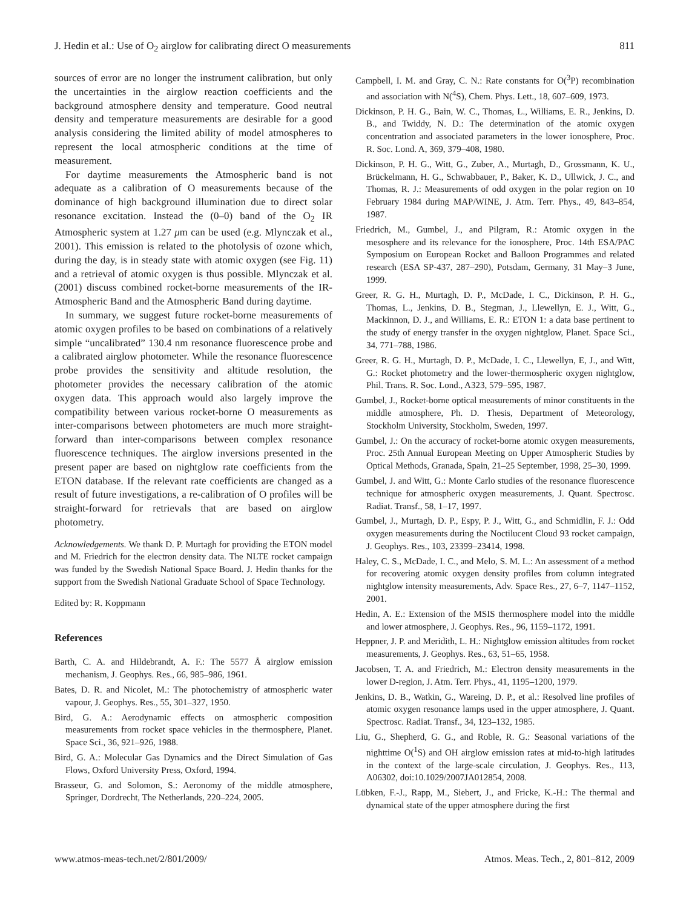J. Hedin et al.: Use of O<sub>2</sub> airglow for calibrating direct O measurements 811
sources of error are no longer the instrument calibration, but only the uncertainties in the airglow reaction coefficients and the background atmosphere density and temperature. Good neutral density and temperature measurements are desirable for a good analysis considering the limited ability of model atmospheres to represent the local atmospheric conditions at the time of measurement.
For daytime measurements the Atmospheric band is not adequate as a calibration of O measurements because of the dominance of high background illumination due to direct solar resonance excitation. Instead the (0–0) band of the O<sub>2</sub> IR Atmospheric system at 1.27 μm can be used (e.g. Mlynczak et al., 2001). This emission is related to the photolysis of ozone which, during the day, is in steady state with atomic oxygen (see Fig. 11) and a retrieval of atomic oxygen is thus possible. Mlynczak et al. (2001) discuss combined rocket-borne measurements of the IR-Atmospheric Band and the Atmospheric Band during daytime.
In summary, we suggest future rocket-borne measurements of atomic oxygen profiles to be based on combinations of a relatively simple “uncalibrated” 130.4 nm resonance fluorescence probe and a calibrated airglow photometer. While the resonance fluorescence probe provides the sensitivity and altitude resolution, the photometer provides the necessary calibration of the atomic oxygen data. This approach would also largely improve the compatibility between various rocket-borne O measurements as inter-comparisons between photometers are much more straight-forward than inter-comparisons between complex resonance fluorescence techniques. The airglow inversions presented in the present paper are based on nightglow rate coefficients from the ETON database. If the relevant rate coefficients are changed as a result of future investigations, a re-calibration of O profiles will be straight-forward for retrievals that are based on airglow photometry.
Acknowledgements. We thank D. P. Murtagh for providing the ETON model and M. Friedrich for the electron density data. The NLTE rocket campaign was funded by the Swedish National Space Board. J. Hedin thanks for the support from the Swedish National Graduate School of Space Technology.
Edited by: R. Koppmann
References
Barth, C. A. and Hildebrandt, A. F.: The 5577 Å airglow emission mechanism, J. Geophys. Res., 66, 985–986, 1961.
Bates, D. R. and Nicolet, M.: The photochemistry of atmospheric water vapour, J. Geophys. Res., 55, 301–327, 1950.
Bird, G. A.: Aerodynamic effects on atmospheric composition measurements from rocket space vehicles in the thermosphere, Planet. Space Sci., 36, 921–926, 1988.
Bird, G. A.: Molecular Gas Dynamics and the Direct Simulation of Gas Flows, Oxford University Press, Oxford, 1994.
Brasseur, G. and Solomon, S.: Aeronomy of the middle atmosphere, Springer, Dordrecht, The Netherlands, 220–224, 2005.
Campbell, I. M. and Gray, C. N.: Rate constants for O(<sup>3</sup>P) recombination and association with N(<sup>4</sup>S), Chem. Phys. Lett., 18, 607–609, 1973.
Dickinson, P. H. G., Bain, W. C., Thomas, L., Williams, E. R., Jenkins, D. B., and Twiddy, N. D.: The determination of the atomic oxygen concentration and associated parameters in the lower ionosphere, Proc. R. Soc. Lond. A, 369, 379–408, 1980.
Dickinson, P. H. G., Witt, G., Zuber, A., Murtagh, D., Grossmann, K. U., Brückelmann, H. G., Schwabbauer, P., Baker, K. D., Ullwick, J. C., and Thomas, R. J.: Measurements of odd oxygen in the polar region on 10 February 1984 during MAP/WINE, J. Atm. Terr. Phys., 49, 843–854, 1987.
Friedrich, M., Gumbel, J., and Pilgram, R.: Atomic oxygen in the mesosphere and its relevance for the ionosphere, Proc. 14th ESA/PAC Symposium on European Rocket and Balloon Programmes and related research (ESA SP-437, 287–290), Potsdam, Germany, 31 May–3 June, 1999.
Greer, R. G. H., Murtagh, D. P., McDade, I. C., Dickinson, P. H. G., Thomas, L., Jenkins, D. B., Stegman, J., Llewellyn, E. J., Witt, G., Mackinnon, D. J., and Williams, E. R.: ETON 1: a data base pertinent to the study of energy transfer in the oxygen nightglow, Planet. Space Sci., 34, 771–788, 1986.
Greer, R. G. H., Murtagh, D. P., McDade, I. C., Llewellyn, E, J., and Witt, G.: Rocket photometry and the lower-thermospheric oxygen nightglow, Phil. Trans. R. Soc. Lond., A323, 579–595, 1987.
Gumbel, J., Rocket-borne optical measurements of minor constituents in the middle atmosphere, Ph. D. Thesis, Department of Meteorology, Stockholm University, Stockholm, Sweden, 1997.
Gumbel, J.: On the accuracy of rocket-borne atomic oxygen measurements, Proc. 25th Annual European Meeting on Upper Atmospheric Studies by Optical Methods, Granada, Spain, 21–25 September, 1998, 25–30, 1999.
Gumbel, J. and Witt, G.: Monte Carlo studies of the resonance fluorescence technique for atmospheric oxygen measurements, J. Quant. Spectrosc. Radiat. Transf., 58, 1–17, 1997.
Gumbel, J., Murtagh, D. P., Espy, P. J., Witt, G., and Schmidlin, F. J.: Odd oxygen measurements during the Noctilucent Cloud 93 rocket campaign, J. Geophys. Res., 103, 23399–23414, 1998.
Haley, C. S., McDade, I. C., and Melo, S. M. L.: An assessment of a method for recovering atomic oxygen density profiles from column integrated nightglow intensity measurements, Adv. Space Res., 27, 6–7, 1147–1152, 2001.
Hedin, A. E.: Extension of the MSIS thermosphere model into the middle and lower atmosphere, J. Geophys. Res., 96, 1159–1172, 1991.
Heppner, J. P. and Meridith, L. H.: Nightglow emission altitudes from rocket measurements, J. Geophys. Res., 63, 51–65, 1958.
Jacobsen, T. A. and Friedrich, M.: Electron density measurements in the lower D-region, J. Atm. Terr. Phys., 41, 1195–1200, 1979.
Jenkins, D. B., Watkin, G., Wareing, D. P., et al.: Resolved line profiles of atomic oxygen resonance lamps used in the upper atmosphere, J. Quant. Spectrosc. Radiat. Transf., 34, 123–132, 1985.
Liu, G., Shepherd, G. G., and Roble, R. G.: Seasonal variations of the nighttime O(<sup>1</sup>S) and OH airglow emission rates at mid-to-high latitudes in the context of the large-scale circulation, J. Geophys. Res., 113, A06302, doi:10.1029/2007JA012854, 2008.
Lübken, F.-J., Rapp, M., Siebert, J., and Fricke, K.-H.: The thermal and dynamical state of the upper atmosphere during the first
www.atmos-meas-tech.net/2/801/2009/ Atmos. Meas. Tech., 2, 801–812, 2009